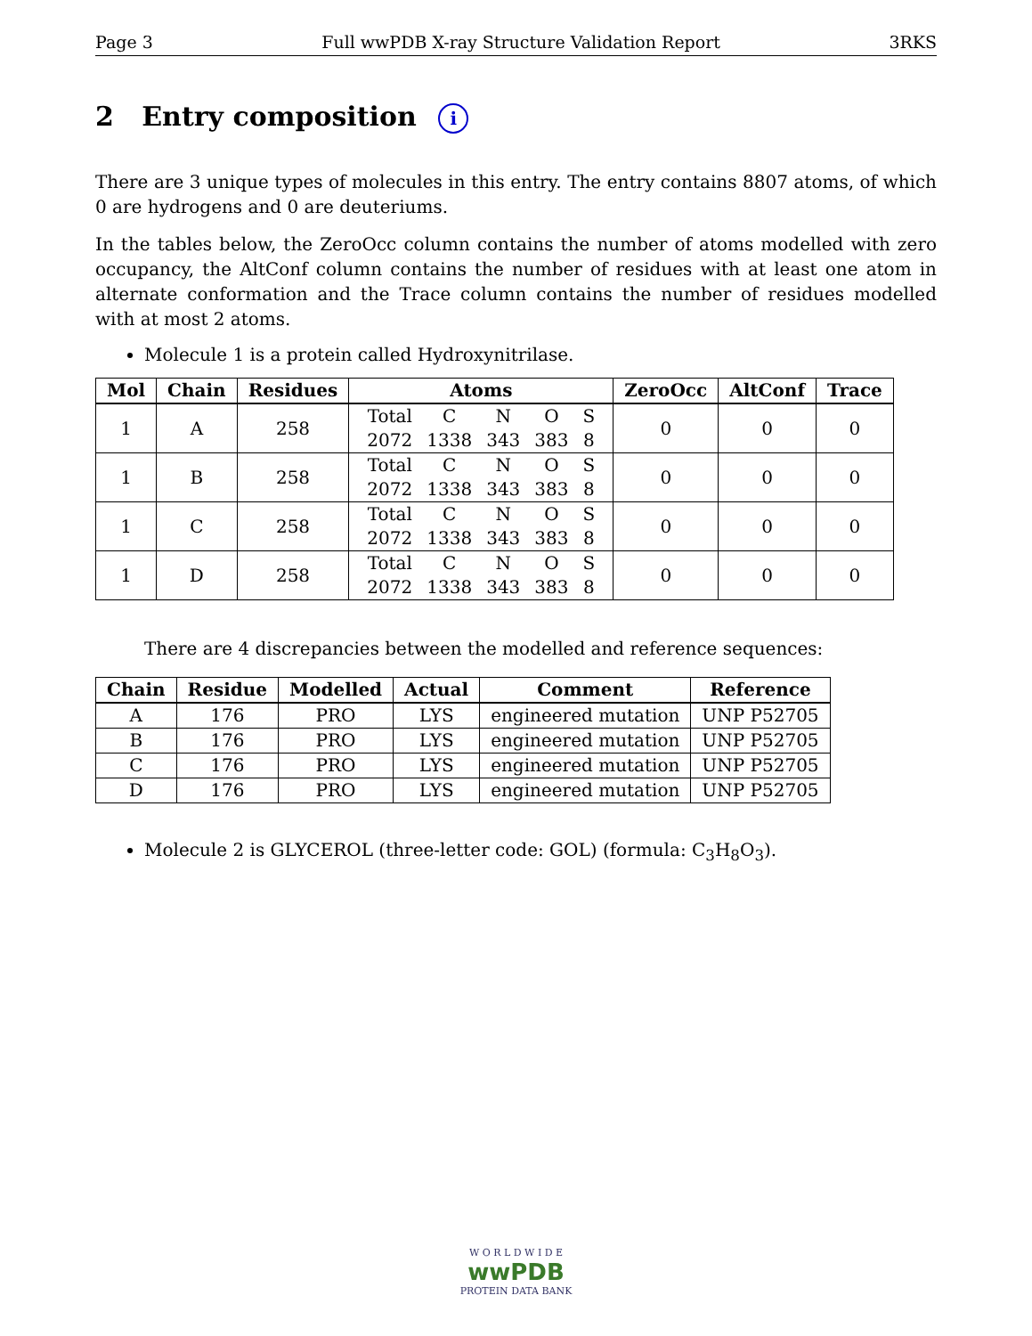Page 3 Full wwPDB X-ray Structure Validation Report 3RKS
2 Entry composition i
There are 3 unique types of molecules in this entry. The entry contains 8807 atoms, of which 0 are hydrogens and 0 are deuteriums.
In the tables below, the ZeroOcc column contains the number of atoms modelled with zero occupancy, the AltConf column contains the number of residues with at least one atom in alternate conformation and the Trace column contains the number of residues modelled with at most 2 atoms.
Molecule 1 is a protein called Hydroxynitrilase.
| Mol | Chain | Residues | Atoms | ZeroOcc | AltConf | Trace |
| --- | --- | --- | --- | --- | --- | --- |
| 1 | A | 258 | / Total / C / N / O / S / / 2072 / 1338 / 343 / 383 / 8 / | 0 | 0 | 0 |
| 1 | B | 258 | / Total / C / N / O / S / / 2072 / 1338 / 343 / 383 / 8 / | 0 | 0 | 0 |
| 1 | C | 258 | / Total / C / N / O / S / / 2072 / 1338 / 343 / 383 / 8 / | 0 | 0 | 0 |
| 1 | D | 258 | / Total / C / N / O / S / / 2072 / 1338 / 343 / 383 / 8 / | 0 | 0 | 0 |
There are 4 discrepancies between the modelled and reference sequences:
| Chain | Residue | Modelled | Actual | Comment | Reference |
| --- | --- | --- | --- | --- | --- |
| A | 176 | PRO | LYS | engineered mutation | UNP P52705 |
| B | 176 | PRO | LYS | engineered mutation | UNP P52705 |
| C | 176 | PRO | LYS | engineered mutation | UNP P52705 |
| D | 176 | PRO | LYS | engineered mutation | UNP P52705 |
Molecule 2 is GLYCEROL (three-letter code: GOL) (formula: C<sub>3</sub>H<sub>8</sub>O<sub>3</sub>).
W O R L D W I D E
wwPDB
PROTEIN DATA BANK